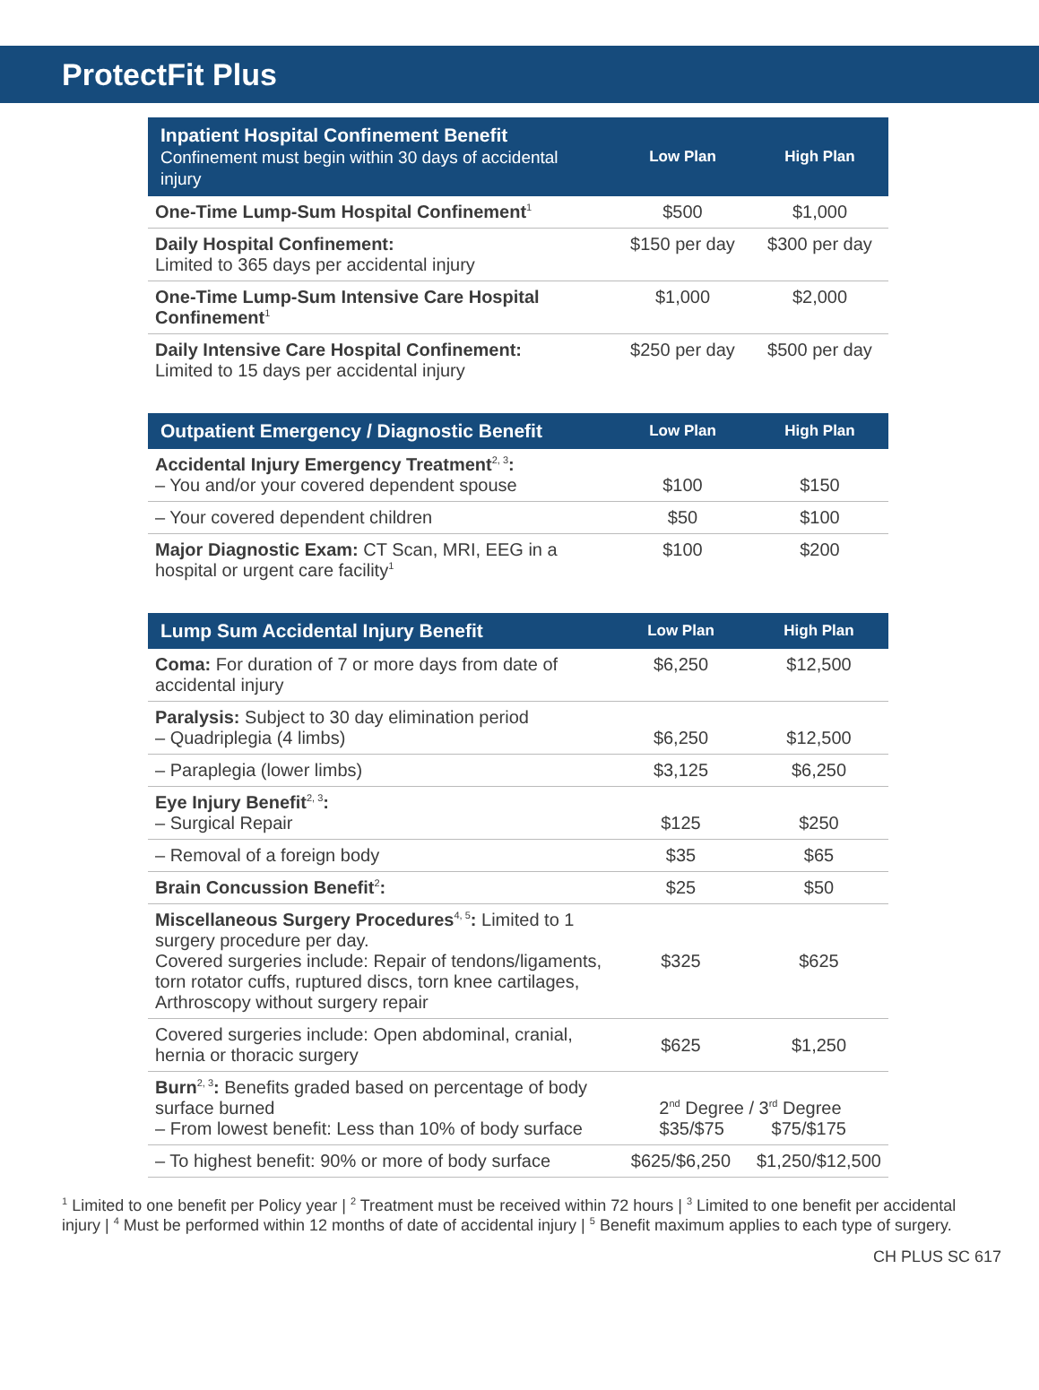ProtectFit Plus
| Inpatient Hospital Confinement Benefit Confinement must begin within 30 days of accidental injury | Low Plan | High Plan |
| --- | --- | --- |
| One-Time Lump-Sum Hospital Confinement<sup>1</sup> | $500 | $1,000 |
| Daily Hospital Confinement: Limited to 365 days per accidental injury | $150 per day | $300 per day |
| One-Time Lump-Sum Intensive Care Hospital Confinement<sup>1</sup> | $1,000 | $2,000 |
| Daily Intensive Care Hospital Confinement: Limited to 15 days per accidental injury | $250 per day | $500 per day |
| Outpatient Emergency / Diagnostic Benefit | Low Plan | High Plan |
| --- | --- | --- |
| Accidental Injury Emergency Treatment<sup>2, 3</sup> : – You and/or your covered dependent spouse | $100 | $150 |
| – Your covered dependent children | $50 | $100 |
| Major Diagnostic Exam: CT Scan, MRI, EEG in a hospital or urgent care facility<sup>1</sup> | $100 | $200 |
| Lump Sum Accidental Injury Benefit | Low Plan | High Plan |
| --- | --- | --- |
| Coma: For duration of 7 or more days from date of accidental injury | $6,250 | $12,500 |
| Paralysis: Subject to 30 day elimination period – Quadriplegia (4 limbs) | $6,250 | $12,500 |
| – Paraplegia (lower limbs) | $3,125 | $6,250 |
| Eye Injury Benefit<sup>2, 3</sup> : – Surgical Repair | $125 | $250 |
| – Removal of a foreign body | $35 | $65 |
| Brain Concussion Benefit<sup>2</sup> : | $25 | $50 |
| Miscellaneous Surgery Procedures<sup>4, 5</sup> : Limited to 1 surgery procedure per day. Covered surgeries include: Repair of tendons/ligaments, torn rotator cuffs, ruptured discs, torn knee cartilages, Arthroscopy without surgery repair | $325 | $625 |
| Covered surgeries include: Open abdominal, cranial, hernia or thoracic surgery | $625 | $1,250 |
| Burn<sup>2, 3</sup> : Benefits graded based on percentage of body surface burned – From lowest benefit: Less than 10% of body surface | 2<sup>nd</sup> Degree / 3<sup>rd</sup> Degree $35/$75 $75/$175 | |
| – To highest benefit: 90% or more of body surface | $625/$6,250 | $1,250/$12,500 |
<sup>1</sup> Limited to one benefit per Policy year | <sup>2</sup> Treatment must be received within 72 hours | <sup>3</sup> Limited to one benefit per accidental injury | <sup>4</sup> Must be performed within 12 months of date of accidental injury | <sup>5</sup> Benefit maximum applies to each type of surgery.
CH PLUS SC 617